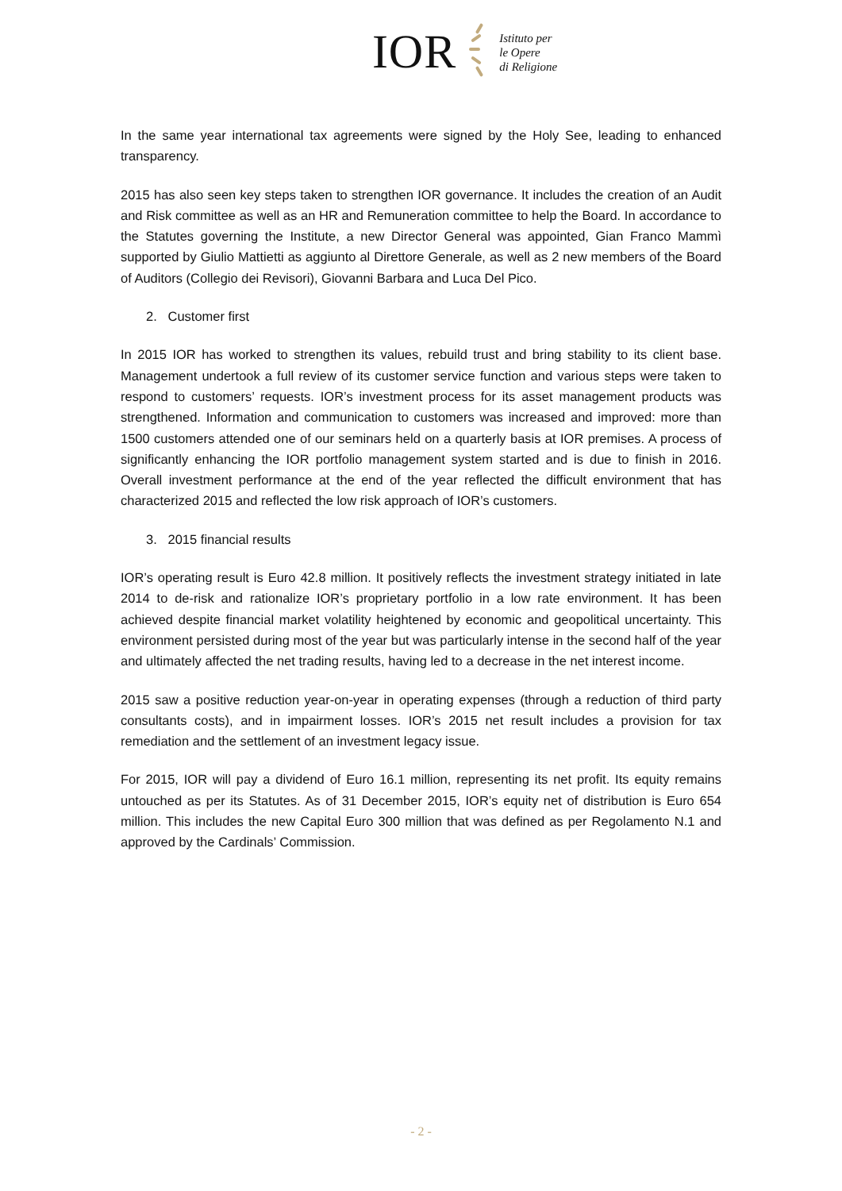IOR
Istituto per
le Opere
di Religione
In the same year international tax agreements were signed by the Holy See, leading to enhanced transparency.
2015 has also seen key steps taken to strengthen IOR governance. It includes the creation of an Audit and Risk committee as well as an HR and Remuneration committee to help the Board. In accordance to the Statutes governing the Institute, a new Director General was appointed, Gian Franco Mammì supported by Giulio Mattietti as aggiunto al Direttore Generale, as well as 2 new members of the Board of Auditors (Collegio dei Revisori), Giovanni Barbara and Luca Del Pico.
2. Customer first
In 2015 IOR has worked to strengthen its values, rebuild trust and bring stability to its client base. Management undertook a full review of its customer service function and various steps were taken to respond to customers’ requests. IOR’s investment process for its asset management products was strengthened. Information and communication to customers was increased and improved: more than 1500 customers attended one of our seminars held on a quarterly basis at IOR premises. A process of significantly enhancing the IOR portfolio management system started and is due to finish in 2016. Overall investment performance at the end of the year reflected the difficult environment that has characterized 2015 and reflected the low risk approach of IOR’s customers.
3. 2015 financial results
IOR’s operating result is Euro 42.8 million. It positively reflects the investment strategy initiated in late 2014 to de-risk and rationalize IOR’s proprietary portfolio in a low rate environment. It has been achieved despite financial market volatility heightened by economic and geopolitical uncertainty. This environment persisted during most of the year but was particularly intense in the second half of the year and ultimately affected the net trading results, having led to a decrease in the net interest income.
2015 saw a positive reduction year-on-year in operating expenses (through a reduction of third party consultants costs), and in impairment losses. IOR’s 2015 net result includes a provision for tax remediation and the settlement of an investment legacy issue.
For 2015, IOR will pay a dividend of Euro 16.1 million, representing its net profit. Its equity remains untouched as per its Statutes. As of 31 December 2015, IOR’s equity net of distribution is Euro 654 million. This includes the new Capital Euro 300 million that was defined as per Regolamento N.1 and approved by the Cardinals’ Commission.
- 2 -